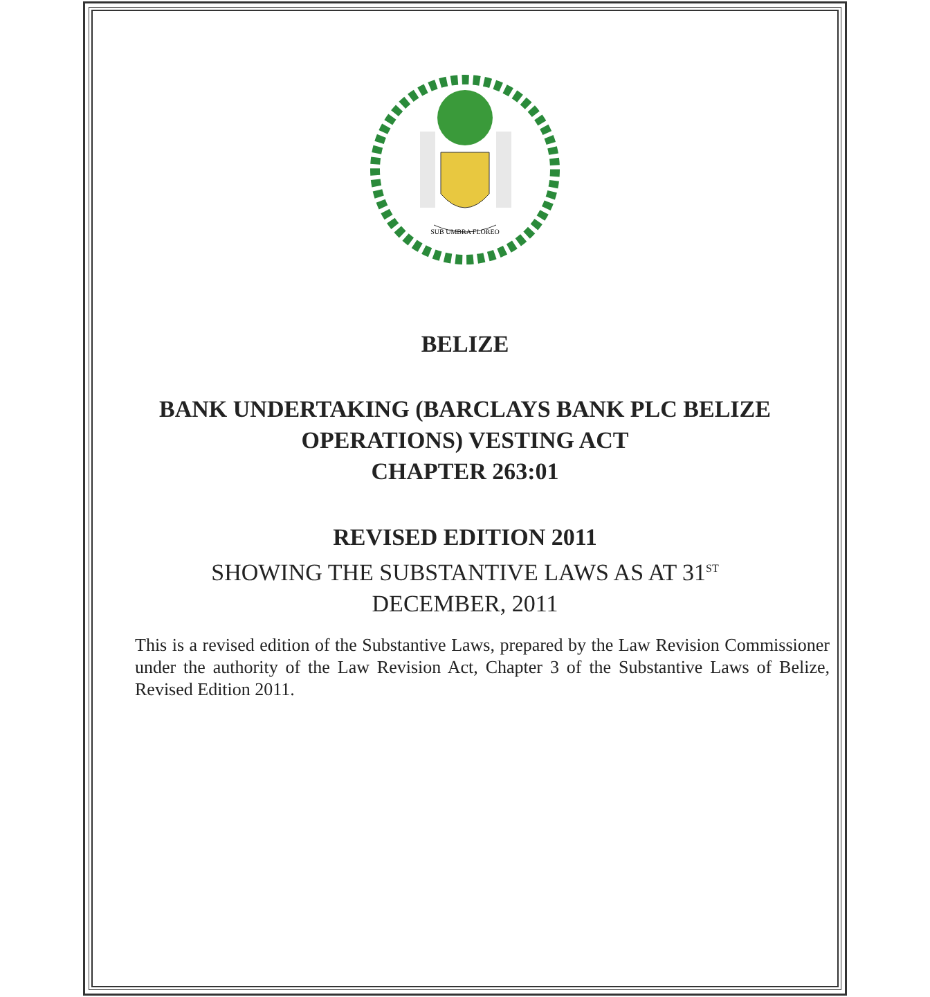SUB UMBRA FLOREO
BELIZE
BANK UNDERTAKING (BARCLAYS BANK PLC BELIZE OPERATIONS) VESTING ACT
CHAPTER 263:01
REVISED EDITION 2011
SHOWING THE SUBSTANTIVE LAWS AS AT 31<sup>ST</sup>
DECEMBER, 2011
This is a revised edition of the Substantive Laws, prepared by the Law Revision Commissioner under the authority of the Law Revision Act, Chapter 3 of the Substantive Laws of Belize, Revised Edition 2011.